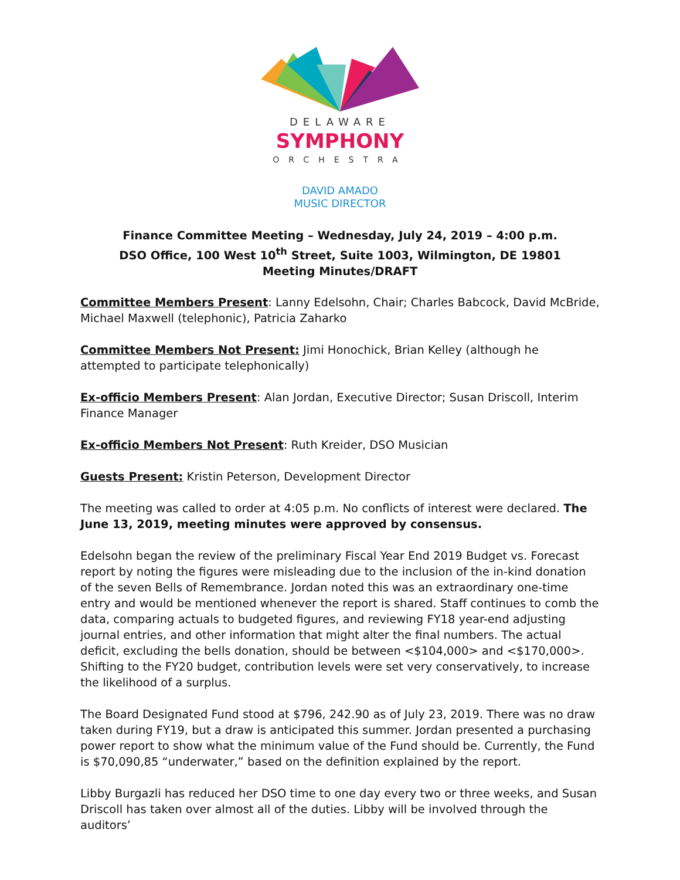DELAWARE
SYMPHONY
ORCHESTRA
DAVID AMADO
MUSIC DIRECTOR
Finance Committee Meeting – Wednesday, July 24, 2019 – 4:00 p.m.
DSO Office, 100 West 10<sup>th</sup> Street, Suite 1003, Wilmington, DE 19801
Meeting Minutes/DRAFT
Committee Members Present: Lanny Edelsohn, Chair; Charles Babcock, David McBride, Michael Maxwell (telephonic), Patricia Zaharko
Committee Members Not Present: Jimi Honochick, Brian Kelley (although he attempted to participate telephonically)
Ex-officio Members Present: Alan Jordan, Executive Director; Susan Driscoll, Interim Finance Manager
Ex-officio Members Not Present: Ruth Kreider, DSO Musician
Guests Present: Kristin Peterson, Development Director
The meeting was called to order at 4:05 p.m. No conflicts of interest were declared. The June 13, 2019, meeting minutes were approved by consensus.
Edelsohn began the review of the preliminary Fiscal Year End 2019 Budget vs. Forecast report by noting the figures were misleading due to the inclusion of the in-kind donation of the seven Bells of Remembrance. Jordan noted this was an extraordinary one-time entry and would be mentioned whenever the report is shared. Staff continues to comb the data, comparing actuals to budgeted figures, and reviewing FY18 year-end adjusting journal entries, and other information that might alter the final numbers. The actual deficit, excluding the bells donation, should be between <$104,000> and <$170,000>. Shifting to the FY20 budget, contribution levels were set very conservatively, to increase the likelihood of a surplus.
The Board Designated Fund stood at $796, 242.90 as of July 23, 2019. There was no draw taken during FY19, but a draw is anticipated this summer. Jordan presented a purchasing power report to show what the minimum value of the Fund should be. Currently, the Fund is $70,090,85 “underwater,” based on the definition explained by the report.
Libby Burgazli has reduced her DSO time to one day every two or three weeks, and Susan Driscoll has taken over almost all of the duties. Libby will be involved through the auditors’